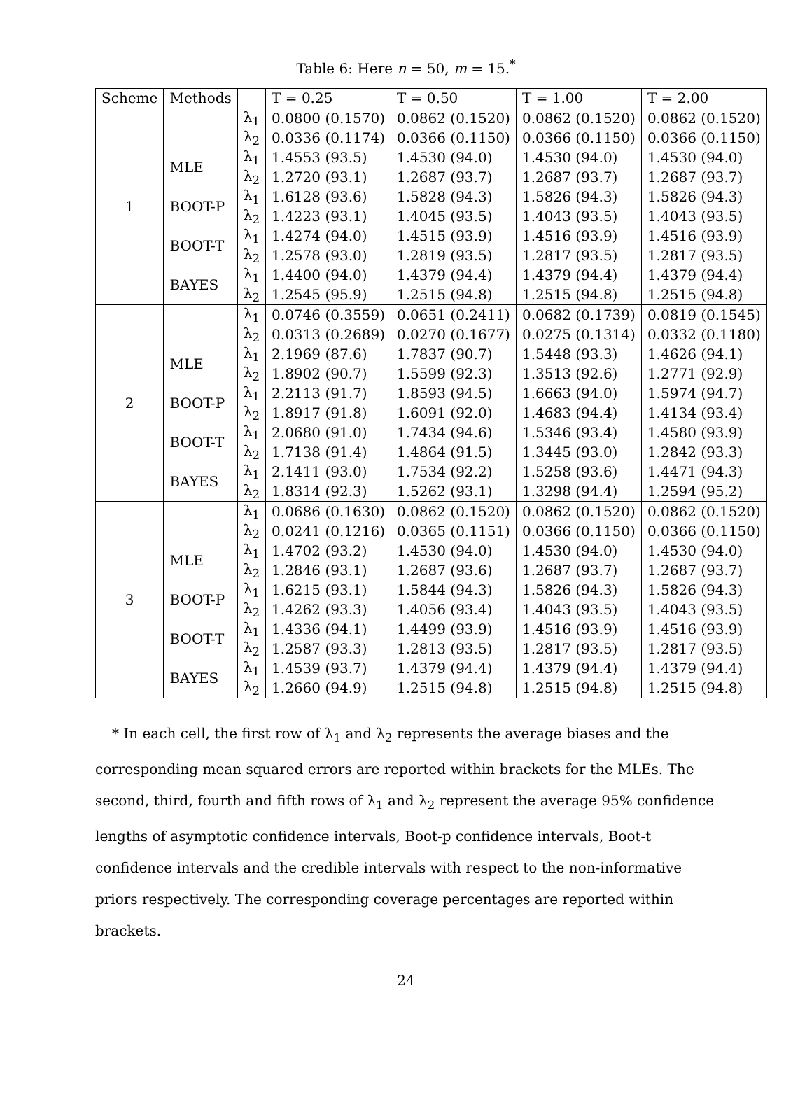Table 6: Here n = 50, m = 15.<sup>*</sup>
| Scheme | Methods | | T = 0.25 | T = 0.50 | T = 1.00 | T = 2.00 |
| --- | --- | --- | --- | --- | --- | --- |
| 1 | | λ<sub>1</sub> | 0.0800 (0.1570) | 0.0862 (0.1520) | 0.0862 (0.1520) | 0.0862 (0.1520) |
| | | λ<sub>2</sub> | 0.0336 (0.1174) | 0.0366 (0.1150) | 0.0366 (0.1150) | 0.0366 (0.1150) |
| | MLE | λ<sub>1</sub> | 1.4553 (93.5) | 1.4530 (94.0) | 1.4530 (94.0) | 1.4530 (94.0) |
| | | λ<sub>2</sub> | 1.2720 (93.1) | 1.2687 (93.7) | 1.2687 (93.7) | 1.2687 (93.7) |
| | BOOT-P | λ<sub>1</sub> | 1.6128 (93.6) | 1.5828 (94.3) | 1.5826 (94.3) | 1.5826 (94.3) |
| | | λ<sub>2</sub> | 1.4223 (93.1) | 1.4045 (93.5) | 1.4043 (93.5) | 1.4043 (93.5) |
| | BOOT-T | λ<sub>1</sub> | 1.4274 (94.0) | 1.4515 (93.9) | 1.4516 (93.9) | 1.4516 (93.9) |
| | | λ<sub>2</sub> | 1.2578 (93.0) | 1.2819 (93.5) | 1.2817 (93.5) | 1.2817 (93.5) |
| | BAYES | λ<sub>1</sub> | 1.4400 (94.0) | 1.4379 (94.4) | 1.4379 (94.4) | 1.4379 (94.4) |
| | | λ<sub>2</sub> | 1.2545 (95.9) | 1.2515 (94.8) | 1.2515 (94.8) | 1.2515 (94.8) |
| 2 | | λ<sub>1</sub> | 0.0746 (0.3559) | 0.0651 (0.2411) | 0.0682 (0.1739) | 0.0819 (0.1545) |
| | | λ<sub>2</sub> | 0.0313 (0.2689) | 0.0270 (0.1677) | 0.0275 (0.1314) | 0.0332 (0.1180) |
| | MLE | λ<sub>1</sub> | 2.1969 (87.6) | 1.7837 (90.7) | 1.5448 (93.3) | 1.4626 (94.1) |
| | | λ<sub>2</sub> | 1.8902 (90.7) | 1.5599 (92.3) | 1.3513 (92.6) | 1.2771 (92.9) |
| | BOOT-P | λ<sub>1</sub> | 2.2113 (91.7) | 1.8593 (94.5) | 1.6663 (94.0) | 1.5974 (94.7) |
| | | λ<sub>2</sub> | 1.8917 (91.8) | 1.6091 (92.0) | 1.4683 (94.4) | 1.4134 (93.4) |
| | BOOT-T | λ<sub>1</sub> | 2.0680 (91.0) | 1.7434 (94.6) | 1.5346 (93.4) | 1.4580 (93.9) |
| | | λ<sub>2</sub> | 1.7138 (91.4) | 1.4864 (91.5) | 1.3445 (93.0) | 1.2842 (93.3) |
| | BAYES | λ<sub>1</sub> | 2.1411 (93.0) | 1.7534 (92.2) | 1.5258 (93.6) | 1.4471 (94.3) |
| | | λ<sub>2</sub> | 1.8314 (92.3) | 1.5262 (93.1) | 1.3298 (94.4) | 1.2594 (95.2) |
| 3 | | λ<sub>1</sub> | 0.0686 (0.1630) | 0.0862 (0.1520) | 0.0862 (0.1520) | 0.0862 (0.1520) |
| | | λ<sub>2</sub> | 0.0241 (0.1216) | 0.0365 (0.1151) | 0.0366 (0.1150) | 0.0366 (0.1150) |
| | MLE | λ<sub>1</sub> | 1.4702 (93.2) | 1.4530 (94.0) | 1.4530 (94.0) | 1.4530 (94.0) |
| | | λ<sub>2</sub> | 1.2846 (93.1) | 1.2687 (93.6) | 1.2687 (93.7) | 1.2687 (93.7) |
| | BOOT-P | λ<sub>1</sub> | 1.6215 (93.1) | 1.5844 (94.3) | 1.5826 (94.3) | 1.5826 (94.3) |
| | | λ<sub>2</sub> | 1.4262 (93.3) | 1.4056 (93.4) | 1.4043 (93.5) | 1.4043 (93.5) |
| | BOOT-T | λ<sub>1</sub> | 1.4336 (94.1) | 1.4499 (93.9) | 1.4516 (93.9) | 1.4516 (93.9) |
| | | λ<sub>2</sub> | 1.2587 (93.3) | 1.2813 (93.5) | 1.2817 (93.5) | 1.2817 (93.5) |
| | BAYES | λ<sub>1</sub> | 1.4539 (93.7) | 1.4379 (94.4) | 1.4379 (94.4) | 1.4379 (94.4) |
| | | λ<sub>2</sub> | 1.2660 (94.9) | 1.2515 (94.8) | 1.2515 (94.8) | 1.2515 (94.8) |
* In each cell, the first row of λ<sub>1</sub> and λ<sub>2</sub> represents the average biases and the corresponding mean squared errors are reported within brackets for the MLEs. The second, third, fourth and fifth rows of λ<sub>1</sub> and λ<sub>2</sub> represent the average 95% confidence lengths of asymptotic confidence intervals, Boot-p confidence intervals, Boot-t confidence intervals and the credible intervals with respect to the non-informative priors respectively. The corresponding coverage percentages are reported within brackets.
24